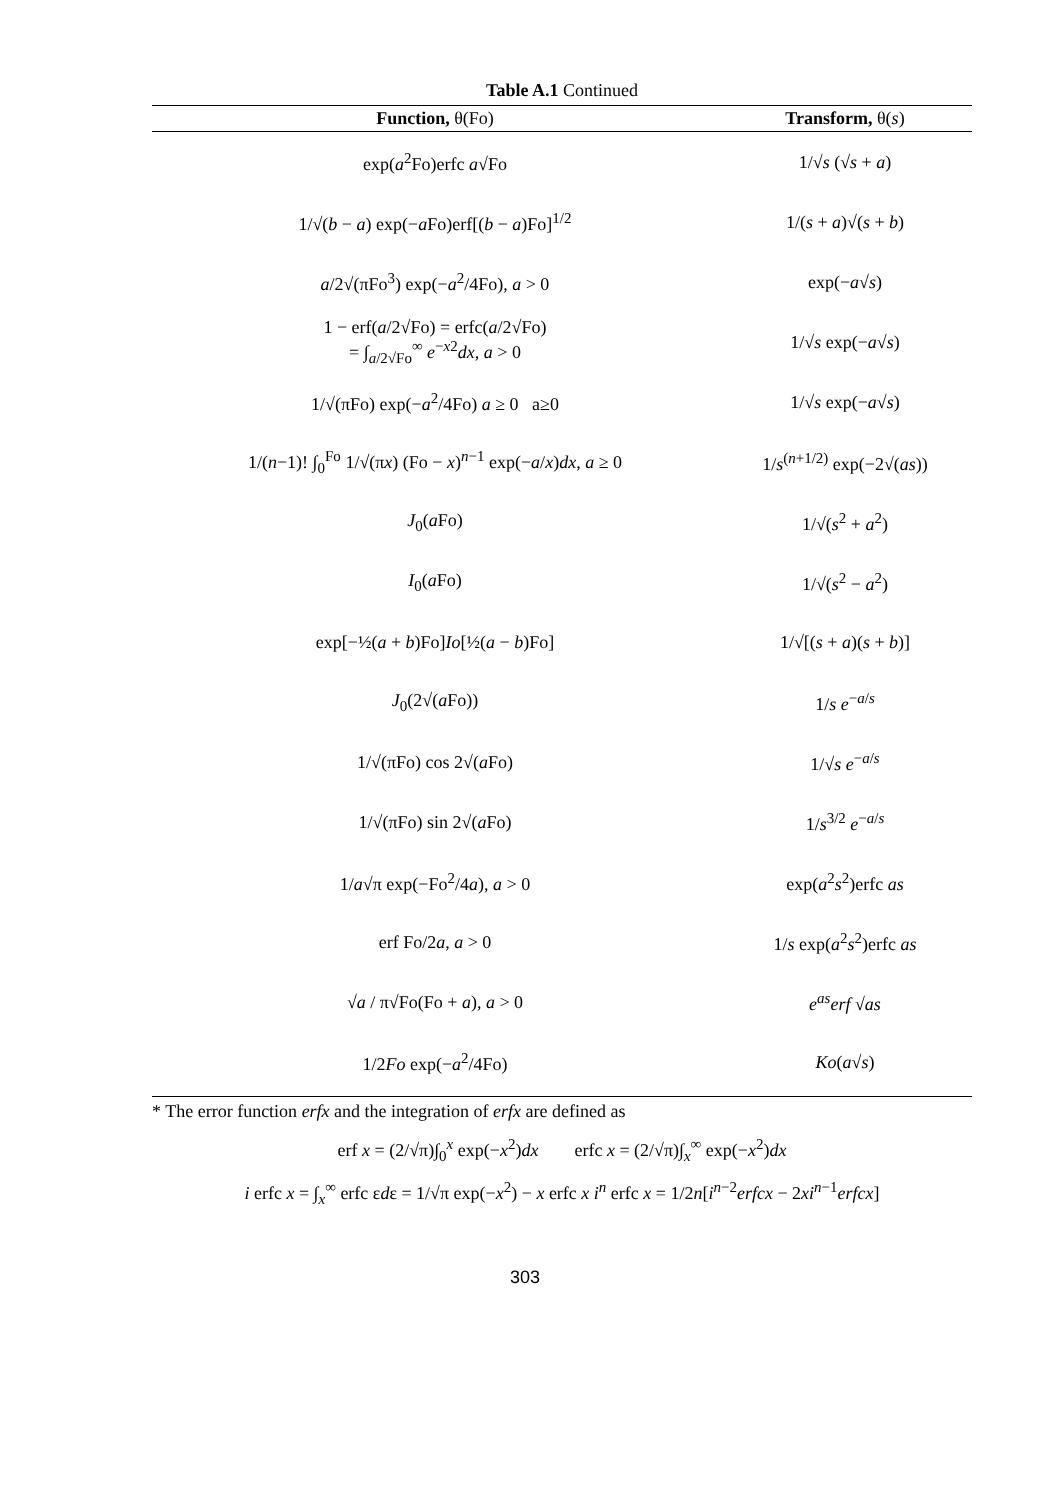Table A.1 Continued
| Function, θ(Fo) | Transform, θ( s ) |
| --- | --- |
| exp( a<sup>2</sup>Fo)erfc a √Fo | 1/√ s (√ s + a ) |
| 1/√( b − a ) exp(− a Fo)erf[( b − a )Fo]<sup>1/2</sup> | 1/( s + a )√( s + b ) |
| a /2√(πFo<sup>3</sup>) exp(− a<sup>2</sup>/4Fo), a > 0 | exp(− a √ s ) |
| 1 − erf( a /2√Fo) = erfc( a /2√Fo) = ∫<sub>a/2√Fo</sub><sup>∞</sup> e<sup>−x2</sup> dx , a > 0 | 1/√ s exp(− a √ s ) |
| 1/√(πFo) exp(− a<sup>2</sup>/4Fo) a ≥ 0 a≥0 | 1/√ s exp(− a √ s ) |
| 1/( n −1)! ∫<sub>0</sub><sup>Fo</sup> 1/√(π x ) (Fo − x )<sup>n−1</sup> exp(− a / x ) dx , a ≥ 0 | 1/ s<sup>(n+1/2)</sup> exp(−2√( as )) |
| J<sub>0</sub>( a Fo) | 1/√( s<sup>2</sup> + a<sup>2</sup>) |
| I<sub>0</sub>( a Fo) | 1/√( s<sup>2</sup> − a<sup>2</sup>) |
| exp[−½( a + b )Fo] Io [½( a − b )Fo] | 1/√[( s + a )( s + b )] |
| J<sub>0</sub>(2√( a Fo)) | 1/ s e<sup>−a/s</sup> |
| 1/√(πFo) cos 2√( a Fo) | 1/√ s e<sup>−a/s</sup> |
| 1/√(πFo) sin 2√( a Fo) | 1/ s<sup>3/2</sup> e<sup>−a/s</sup> |
| 1/ a √π exp(−Fo<sup>2</sup>/4 a ), a > 0 | exp( a<sup>2</sup> s<sup>2</sup>)erfc as |
| erf Fo/2 a , a > 0 | 1/ s exp( a<sup>2</sup> s<sup>2</sup>)erfc as |
| √ a / π√Fo(Fo + a ), a > 0 | e<sup>as</sup> erf √ as |
| 1/2 Fo exp(− a<sup>2</sup>/4Fo) | Ko ( a √ s ) |
* The error function erfx and the integration of erfx are defined as
erf x = (2/√π)∫<sub>0</sub><sup>x</sup> exp(−x<sup>2</sup>)dx erfc x = (2/√π)∫<sub>x</sub><sup>∞</sup> exp(−x<sup>2</sup>)dx
i erfc x = ∫<sub>x</sub><sup>∞</sup> erfc εdε = 1/√π exp(−x<sup>2</sup>) − x erfc x i<sup>n</sup> erfc x = 1/2n[i<sup>n−2</sup>erfcx − 2xi<sup>n−1</sup>erfcx]
303